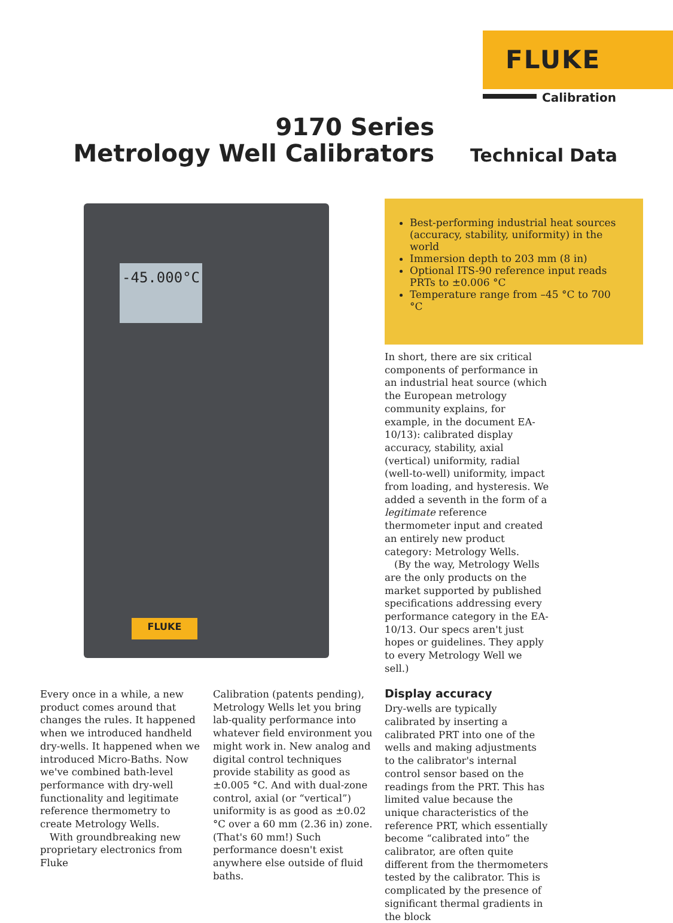FLUKE
Calibration
9170 Series
Metrology Well Calibrators
Technical Data
-45.000°C
FLUKE
Best-performing industrial heat sources (accuracy, stability, uniformity) in the world
Immersion depth to 203 mm (8 in)
Optional ITS-90 reference input reads PRTs to ±0.006 °C
Temperature range from –45 °C to 700 °C
Every once in a while, a new product comes around that changes the rules. It happened when we introduced handheld dry-wells. It happened when we introduced Micro-Baths. Now we've combined bath-level performance with dry-well functionality and legitimate reference thermometry to create Metrology Wells.
With groundbreaking new proprietary electronics from Fluke
Calibration (patents pending), Metrology Wells let you bring lab-quality performance into whatever field environment you might work in. New analog and digital control techniques provide stability as good as ±0.005 °C. And with dual-zone control, axial (or “vertical”) uniformity is as good as ±0.02 °C over a 60 mm (2.36 in) zone. (That's 60 mm!) Such performance doesn't exist anywhere else outside of fluid baths.
In short, there are six critical components of performance in an industrial heat source (which the European metrology community explains, for example, in the document EA-10/13): calibrated display accuracy, stability, axial (vertical) uniformity, radial (well-to-well) uniformity, impact from loading, and hysteresis. We added a seventh in the form of a legitimate reference thermometer input and created an entirely new product category: Metrology Wells.
(By the way, Metrology Wells are the only products on the market supported by published specifications addressing every performance category in the EA-10/13. Our specs aren't just hopes or guidelines. They apply to every Metrology Well we sell.)
Display accuracy
Dry-wells are typically calibrated by inserting a calibrated PRT into one of the wells and making adjustments to the calibrator's internal control sensor based on the readings from the PRT. This has limited value because the unique characteristics of the reference PRT, which essentially become “calibrated into” the calibrator, are often quite different from the thermometers tested by the calibrator. This is complicated by the presence of significant thermal gradients in the block